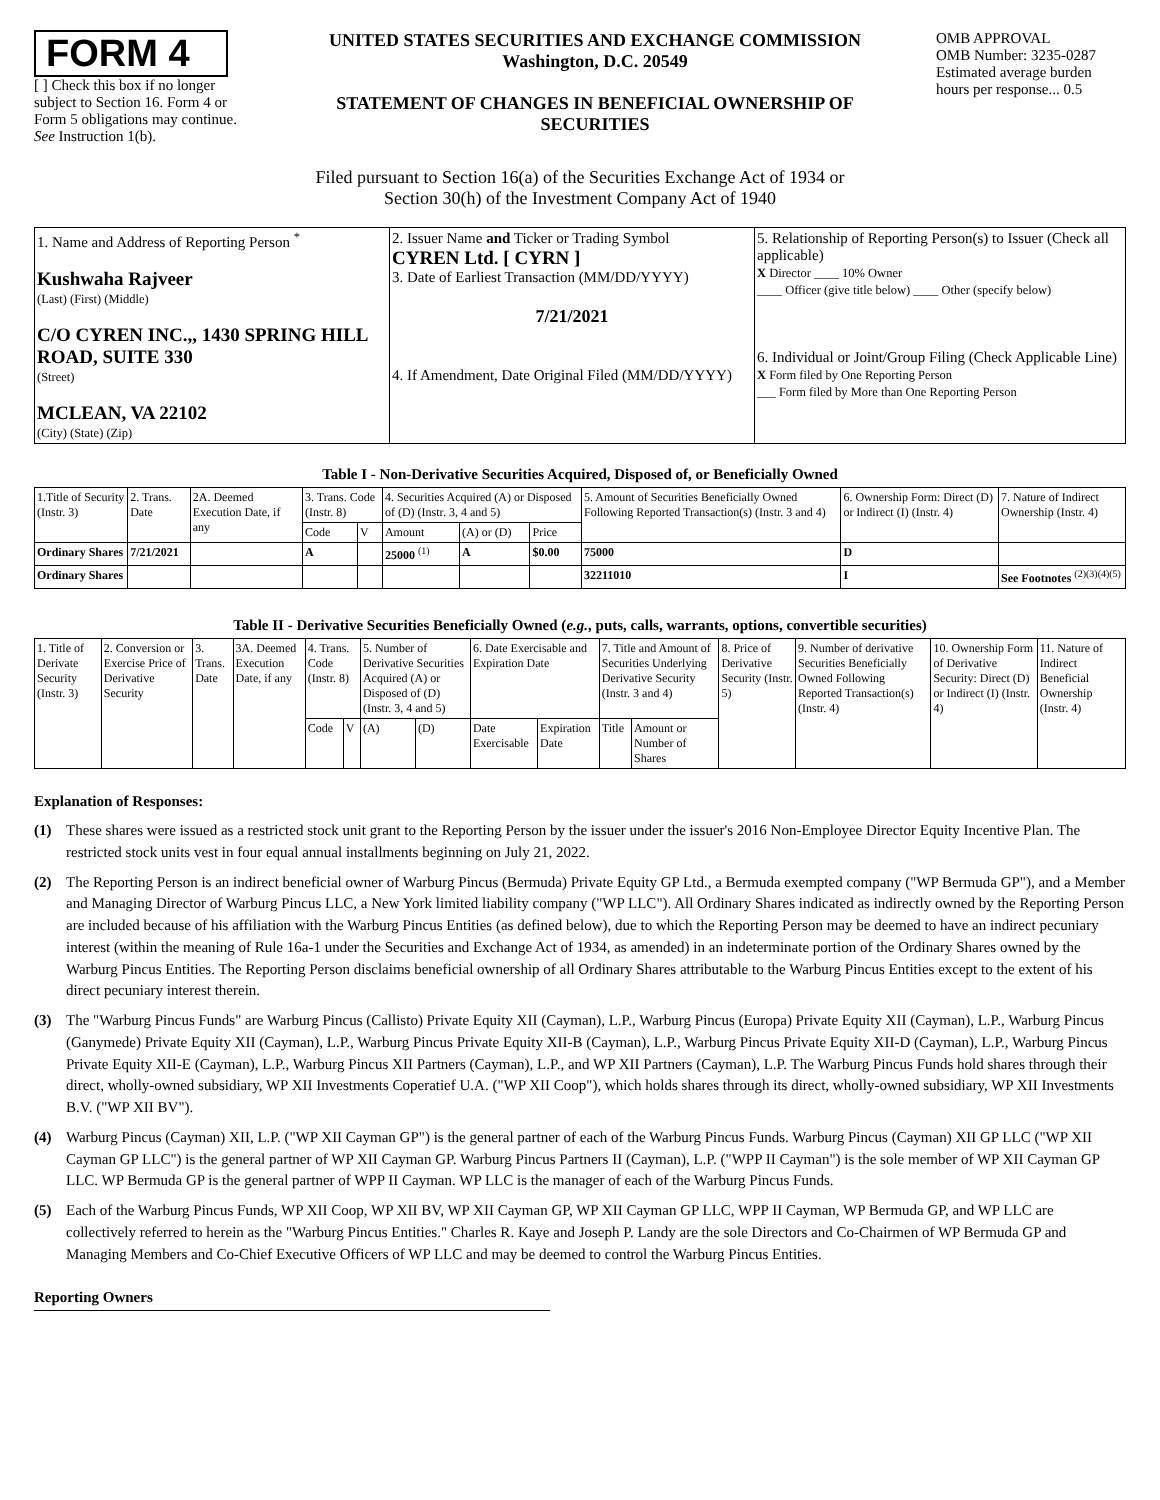FORM 4
[ ] Check this box if no longer subject to Section 16. Form 4 or Form 5 obligations may continue. See Instruction 1(b).
UNITED STATES SECURITIES AND EXCHANGE COMMISSION
Washington, D.C. 20549
STATEMENT OF CHANGES IN BENEFICIAL OWNERSHIP OF SECURITIES
OMB APPROVAL
OMB Number: 3235-0287
Estimated average burden hours per response... 0.5
Filed pursuant to Section 16(a) of the Securities Exchange Act of 1934 or
Section 30(h) of the Investment Company Act of 1940
| 1. Name and Address of Reporting Person <sup>*</sup> Kushwaha Rajveer (Last) (First) (Middle) C/O CYREN INC.,, 1430 SPRING HILL ROAD, SUITE 330 (Street) MCLEAN, VA 22102 (City) (State) (Zip) | 2. Issuer Name and Ticker or Trading Symbol CYREN Ltd. [ CYRN ] 3. Date of Earliest Transaction (MM/DD/YYYY) 7/21/2021 4. If Amendment, Date Original Filed (MM/DD/YYYY) | 5. Relationship of Reporting Person(s) to Issuer (Check all applicable) X Director ____ 10% Owner ____ Officer (give title below) ____ Other (specify below) 6. Individual or Joint/Group Filing (Check Applicable Line) X Form filed by One Reporting Person ___ Form filed by More than One Reporting Person |
Table I - Non-Derivative Securities Acquired, Disposed of, or Beneficially Owned
| 1.Title of Security (Instr. 3) | 2. Trans. Date | 2A. Deemed Execution Date, if any | 3. Trans. Code (Instr. 8) | | 4. Securities Acquired (A) or Disposed of (D) (Instr. 3, 4 and 5) | | | 5. Amount of Securities Beneficially Owned Following Reported Transaction(s) (Instr. 3 and 4) | 6. Ownership Form: Direct (D) or Indirect (I) (Instr. 4) | 7. Nature of Indirect Ownership (Instr. 4) |
| --- | --- | --- | --- | --- | --- | --- | --- | --- | --- | --- |
| | | | Code | V | Amount | (A) or (D) | Price | | | |
| Ordinary Shares | 7/21/2021 | | A | | 25000 <sup>(1)</sup> | A | $0.00 | 75000 | D | |
| Ordinary Shares | | | | | | | | 32211010 | I | See Footnotes <sup>(2)(3)(4)(5)</sup> |
Table II - Derivative Securities Beneficially Owned (e.g., puts, calls, warrants, options, convertible securities)
| 1. Title of Derivate Security (Instr. 3) | 2. Conversion or Exercise Price of Derivative Security | 3. Trans. Date | 3A. Deemed Execution Date, if any | 4. Trans. Code (Instr. 8) | | 5. Number of Derivative Securities Acquired (A) or Disposed of (D) (Instr. 3, 4 and 5) | | 6. Date Exercisable and Expiration Date | | 7. Title and Amount of Securities Underlying Derivative Security (Instr. 3 and 4) | | 8. Price of Derivative Security (Instr. 5) | 9. Number of derivative Securities Beneficially Owned Following Reported Transaction(s) (Instr. 4) | 10. Ownership Form of Derivative Security: Direct (D) or Indirect (I) (Instr. 4) | 11. Nature of Indirect Beneficial Ownership (Instr. 4) |
| --- | --- | --- | --- | --- | --- | --- | --- | --- | --- | --- | --- | --- | --- | --- | --- |
| | | | | Code | V | (A) | (D) | Date Exercisable | Expiration Date | Title | Amount or Number of Shares | | | | |
Explanation of Responses:
(1) These shares were issued as a restricted stock unit grant to the Reporting Person by the issuer under the issuer's 2016 Non-Employee Director Equity Incentive Plan. The restricted stock units vest in four equal annual installments beginning on July 21, 2022.
(2) The Reporting Person is an indirect beneficial owner of Warburg Pincus (Bermuda) Private Equity GP Ltd., a Bermuda exempted company ("WP Bermuda GP"), and a Member and Managing Director of Warburg Pincus LLC, a New York limited liability company ("WP LLC"). All Ordinary Shares indicated as indirectly owned by the Reporting Person are included because of his affiliation with the Warburg Pincus Entities (as defined below), due to which the Reporting Person may be deemed to have an indirect pecuniary interest (within the meaning of Rule 16a-1 under the Securities and Exchange Act of 1934, as amended) in an indeterminate portion of the Ordinary Shares owned by the Warburg Pincus Entities. The Reporting Person disclaims beneficial ownership of all Ordinary Shares attributable to the Warburg Pincus Entities except to the extent of his direct pecuniary interest therein.
(3) The "Warburg Pincus Funds" are Warburg Pincus (Callisto) Private Equity XII (Cayman), L.P., Warburg Pincus (Europa) Private Equity XII (Cayman), L.P., Warburg Pincus (Ganymede) Private Equity XII (Cayman), L.P., Warburg Pincus Private Equity XII-B (Cayman), L.P., Warburg Pincus Private Equity XII-D (Cayman), L.P., Warburg Pincus Private Equity XII-E (Cayman), L.P., Warburg Pincus XII Partners (Cayman), L.P., and WP XII Partners (Cayman), L.P. The Warburg Pincus Funds hold shares through their direct, wholly-owned subsidiary, WP XII Investments Coperatief U.A. ("WP XII Coop"), which holds shares through its direct, wholly-owned subsidiary, WP XII Investments B.V. ("WP XII BV").
(4) Warburg Pincus (Cayman) XII, L.P. ("WP XII Cayman GP") is the general partner of each of the Warburg Pincus Funds. Warburg Pincus (Cayman) XII GP LLC ("WP XII Cayman GP LLC") is the general partner of WP XII Cayman GP. Warburg Pincus Partners II (Cayman), L.P. ("WPP II Cayman") is the sole member of WP XII Cayman GP LLC. WP Bermuda GP is the general partner of WPP II Cayman. WP LLC is the manager of each of the Warburg Pincus Funds.
(5) Each of the Warburg Pincus Funds, WP XII Coop, WP XII BV, WP XII Cayman GP, WP XII Cayman GP LLC, WPP II Cayman, WP Bermuda GP, and WP LLC are collectively referred to herein as the "Warburg Pincus Entities." Charles R. Kaye and Joseph P. Landy are the sole Directors and Co-Chairmen of WP Bermuda GP and Managing Members and Co-Chief Executive Officers of WP LLC and may be deemed to control the Warburg Pincus Entities.
Reporting Owners